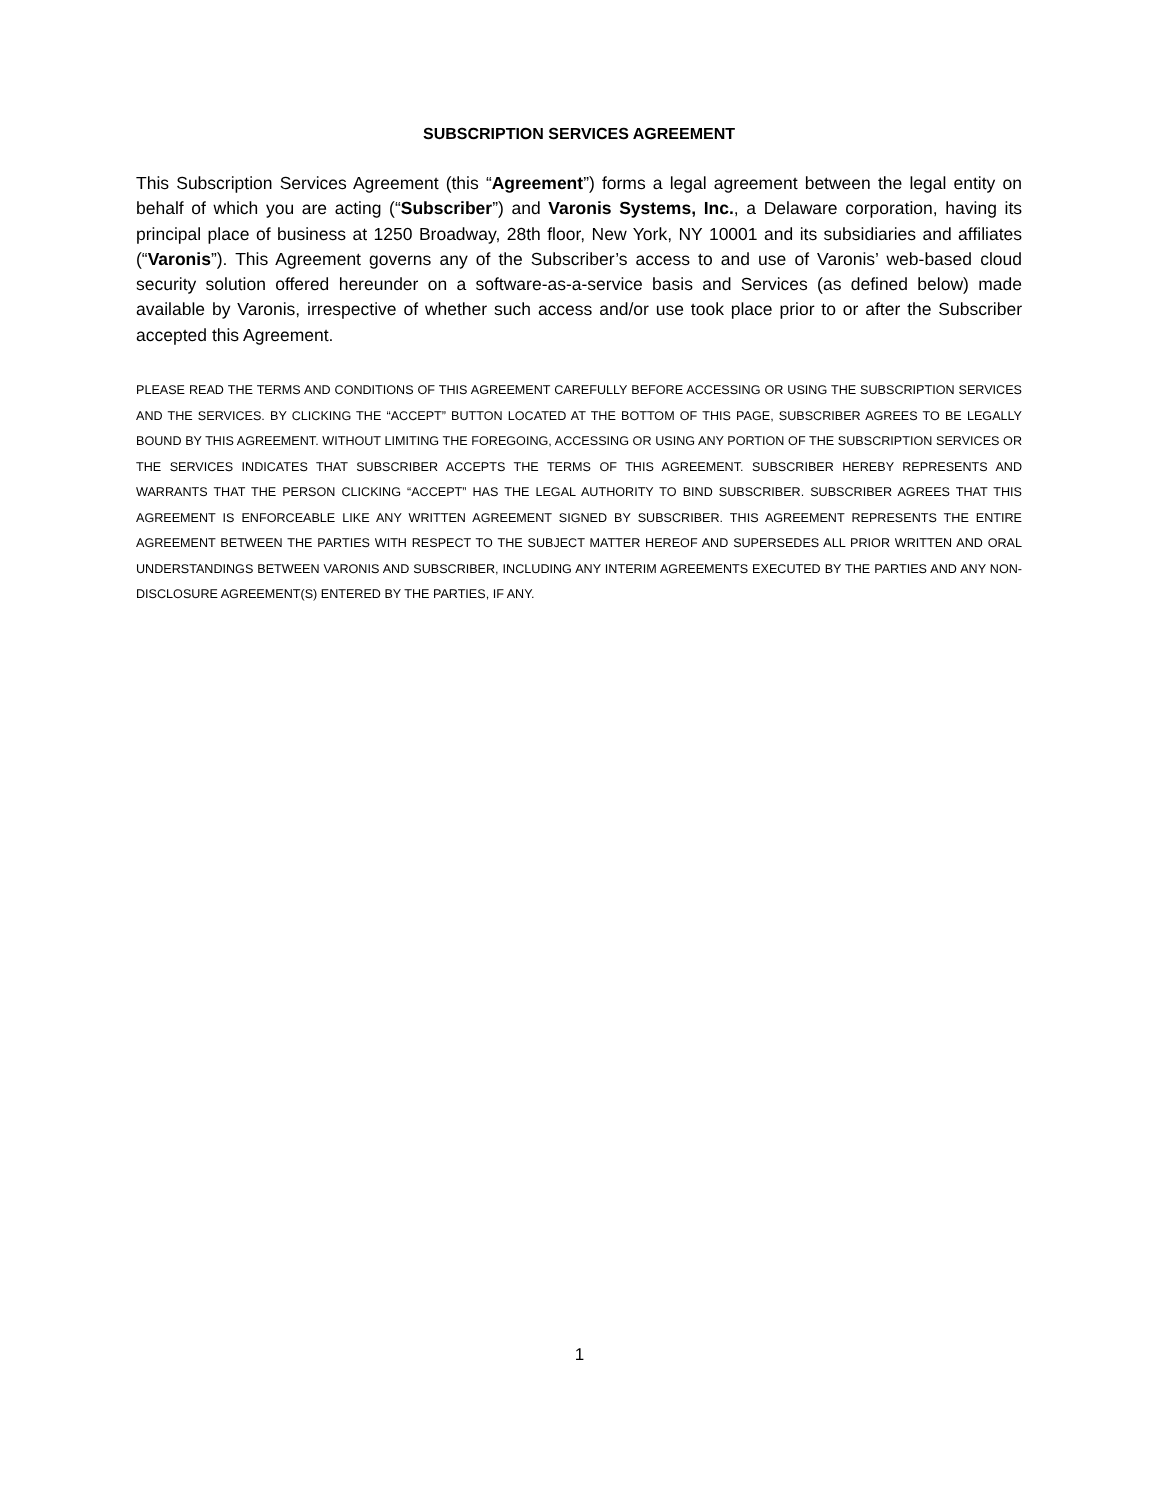SUBSCRIPTION SERVICES AGREEMENT
This Subscription Services Agreement (this “Agreement”) forms a legal agreement between the legal entity on behalf of which you are acting (“Subscriber”) and Varonis Systems, Inc., a Delaware corporation, having its principal place of business at 1250 Broadway, 28th floor, New York, NY 10001 and its subsidiaries and affiliates (“Varonis”). This Agreement governs any of the Subscriber’s access to and use of Varonis’ web-based cloud security solution offered hereunder on a software-as-a-service basis and Services (as defined below) made available by Varonis, irrespective of whether such access and/or use took place prior to or after the Subscriber accepted this Agreement.
PLEASE READ THE TERMS AND CONDITIONS OF THIS AGREEMENT CAREFULLY BEFORE ACCESSING OR USING THE SUBSCRIPTION SERVICES AND THE SERVICES. BY CLICKING THE “ACCEPT” BUTTON LOCATED AT THE BOTTOM OF THIS PAGE, SUBSCRIBER AGREES TO BE LEGALLY BOUND BY THIS AGREEMENT. WITHOUT LIMITING THE FOREGOING, ACCESSING OR USING ANY PORTION OF THE SUBSCRIPTION SERVICES OR THE SERVICES INDICATES THAT SUBSCRIBER ACCEPTS THE TERMS OF THIS AGREEMENT. SUBSCRIBER HEREBY REPRESENTS AND WARRANTS THAT THE PERSON CLICKING “ACCEPT” HAS THE LEGAL AUTHORITY TO BIND SUBSCRIBER. SUBSCRIBER AGREES THAT THIS AGREEMENT IS ENFORCEABLE LIKE ANY WRITTEN AGREEMENT SIGNED BY SUBSCRIBER. THIS AGREEMENT REPRESENTS THE ENTIRE AGREEMENT BETWEEN THE PARTIES WITH RESPECT TO THE SUBJECT MATTER HEREOF AND SUPERSEDES ALL PRIOR WRITTEN AND ORAL UNDERSTANDINGS BETWEEN VARONIS AND SUBSCRIBER, INCLUDING ANY INTERIM AGREEMENTS EXECUTED BY THE PARTIES AND ANY NON-DISCLOSURE AGREEMENT(S) ENTERED BY THE PARTIES, IF ANY.
1